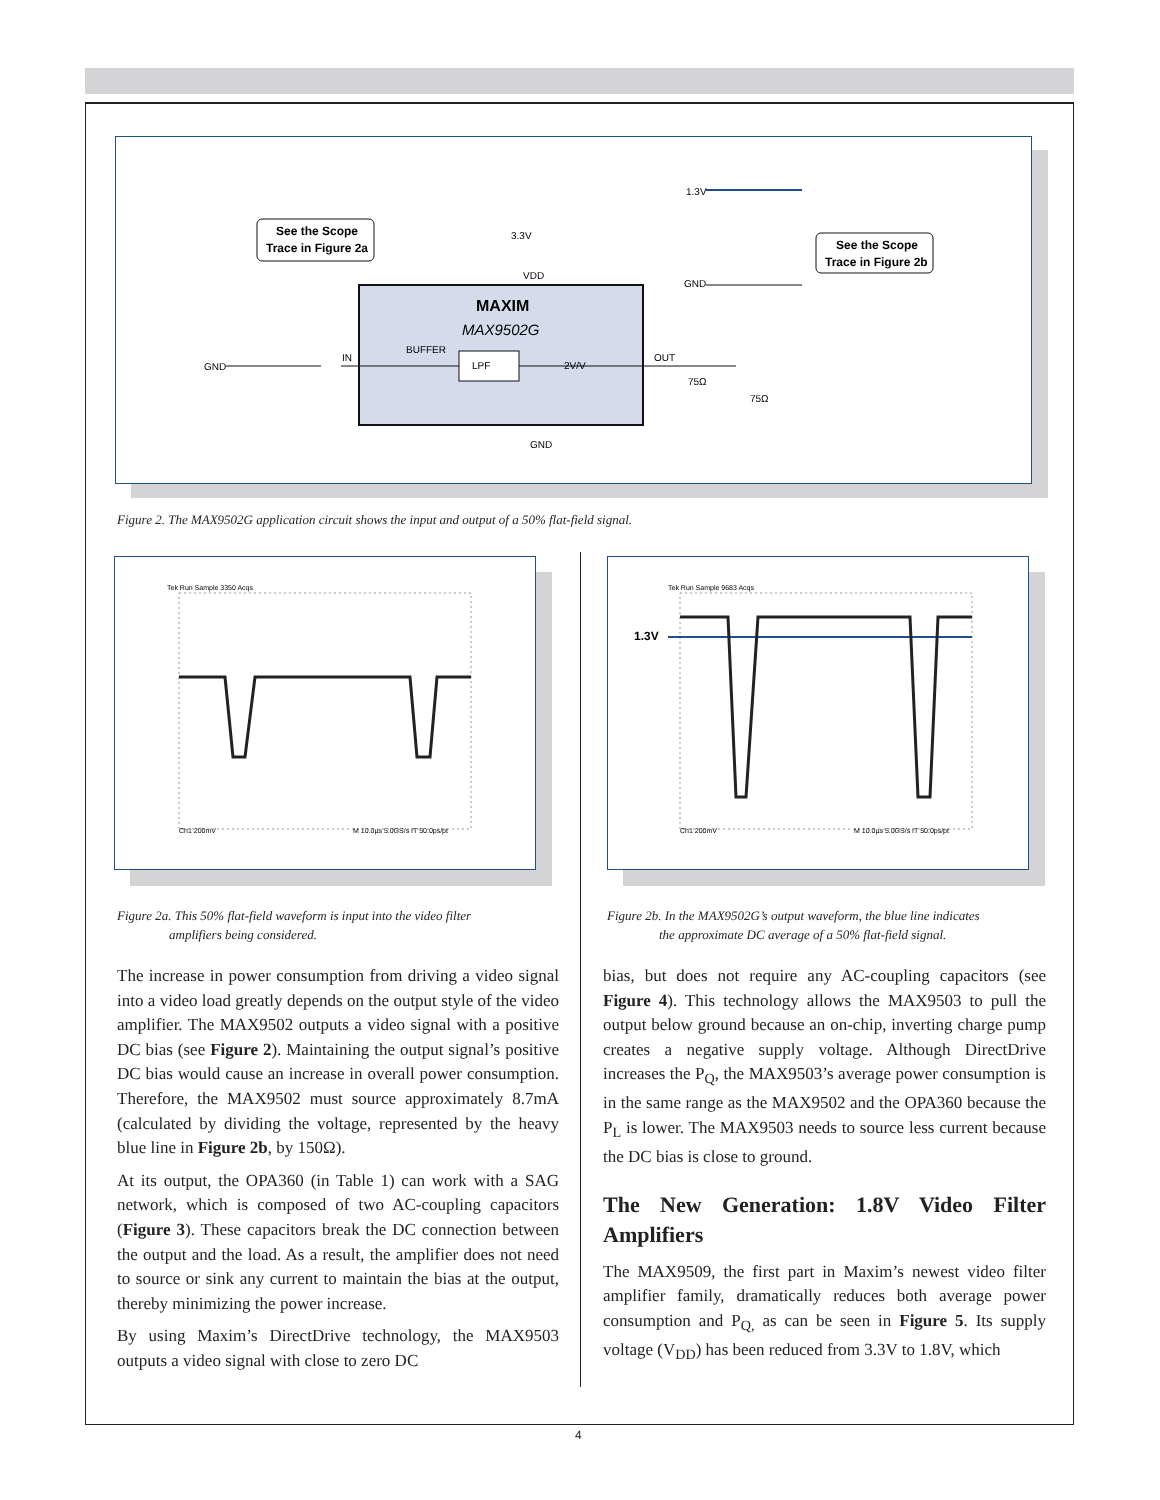MAXIM
MAX9502G
GND
IN
BUFFER
LPF
2V/V
OUT
3.3V
VDD
GND
1.3V
GND
75Ω
75Ω
See the Scope
Trace in Figure 2a
See the Scope
Trace in Figure 2b
Figure 2. The MAX9502G application circuit shows the input and output of a 50% flat-field signal.
Tek Run Sample 3350 Acqs
Ch1 200mV
M 10.0µs 5.0GS/s IT 50.0ps/pt
Tek Run Sample 9683 Acqs
1.3V
Ch1 200mV
M 10.0µs 5.0GS/s IT 50.0ps/pt
Figure 2a. This 50% flat-field waveform is input into the video filter
amplifiers being considered.
Figure 2b. In the MAX9502G’s output waveform, the blue line indicates
the approximate DC average of a 50% flat-field signal.
The increase in power consumption from driving a video signal into a video load greatly depends on the output style of the video amplifier. The MAX9502 outputs a video signal with a positive DC bias (see Figure 2). Maintaining the output signal’s positive DC bias would cause an increase in overall power consumption. Therefore, the MAX9502 must source approximately 8.7mA (calculated by dividing the voltage, represented by the heavy blue line in Figure 2b, by 150Ω).
At its output, the OPA360 (in Table 1) can work with a SAG network, which is composed of two AC-coupling capacitors (Figure 3). These capacitors break the DC connection between the output and the load. As a result, the amplifier does not need to source or sink any current to maintain the bias at the output, thereby minimizing the power increase.
By using Maxim’s DirectDrive technology, the MAX9503 outputs a video signal with close to zero DC
bias, but does not require any AC-coupling capacitors (see Figure 4). This technology allows the MAX9503 to pull the output below ground because an on-chip, inverting charge pump creates a negative supply voltage. Although DirectDrive increases the P<sub>Q</sub>, the MAX9503’s average power consumption is in the same range as the MAX9502 and the OPA360 because the P<sub>L</sub> is lower. The MAX9503 needs to source less current because the DC bias is close to ground.
The New Generation: 1.8V Video Filter Amplifiers
The MAX9509, the first part in Maxim’s newest video filter amplifier family, dramatically reduces both average power consumption and P<sub>Q,</sub> as can be seen in Figure 5. Its supply voltage (V<sub>DD</sub>) has been reduced from 3.3V to 1.8V, which
4